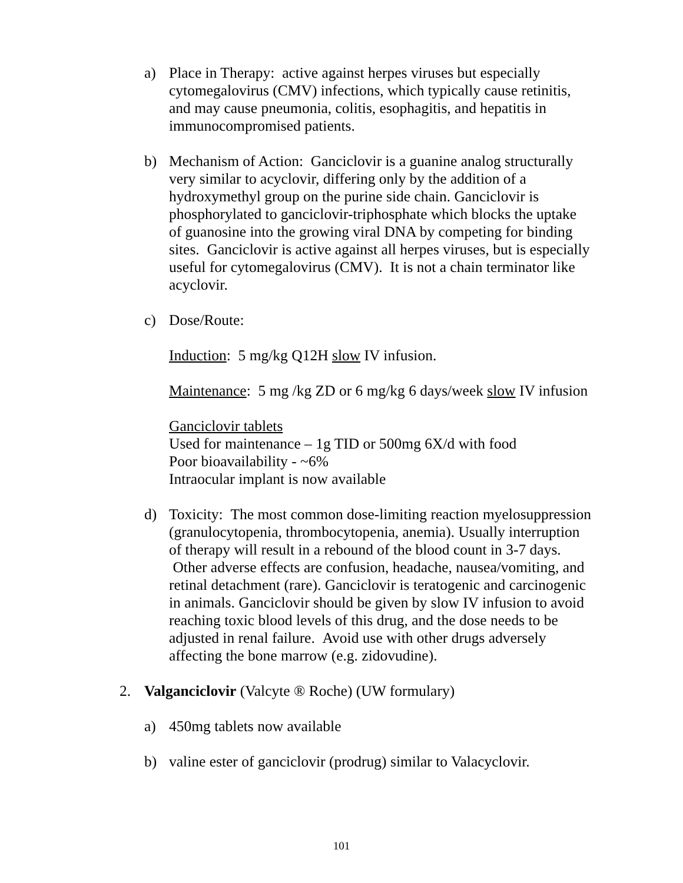a) Place in Therapy: active against herpes viruses but especially cytomegalovirus (CMV) infections, which typically cause retinitis, and may cause pneumonia, colitis, esophagitis, and hepatitis in immunocompromised patients.
b) Mechanism of Action: Ganciclovir is a guanine analog structurally very similar to acyclovir, differing only by the addition of a hydroxymethyl group on the purine side chain. Ganciclovir is phosphorylated to ganciclovir-triphosphate which blocks the uptake of guanosine into the growing viral DNA by competing for binding sites. Ganciclovir is active against all herpes viruses, but is especially useful for cytomegalovirus (CMV). It is not a chain terminator like acyclovir.
c) Dose/Route:
Induction: 5 mg/kg Q12H slow IV infusion.
Maintenance: 5 mg /kg ZD or 6 mg/kg 6 days/week slow IV infusion
Ganciclovir tablets
Used for maintenance – 1g TID or 500mg 6X/d with food
Poor bioavailability - ~6%
Intraocular implant is now available
d) Toxicity: The most common dose-limiting reaction myelosuppression (granulocytopenia, thrombocytopenia, anemia). Usually interruption of therapy will result in a rebound of the blood count in 3-7 days. Other adverse effects are confusion, headache, nausea/vomiting, and retinal detachment (rare). Ganciclovir is teratogenic and carcinogenic in animals. Ganciclovir should be given by slow IV infusion to avoid reaching toxic blood levels of this drug, and the dose needs to be adjusted in renal failure. Avoid use with other drugs adversely affecting the bone marrow (e.g. zidovudine).
2. Valganciclovir (Valcyte ® Roche) (UW formulary)
a) 450mg tablets now available
b) valine ester of ganciclovir (prodrug) similar to Valacyclovir.
101